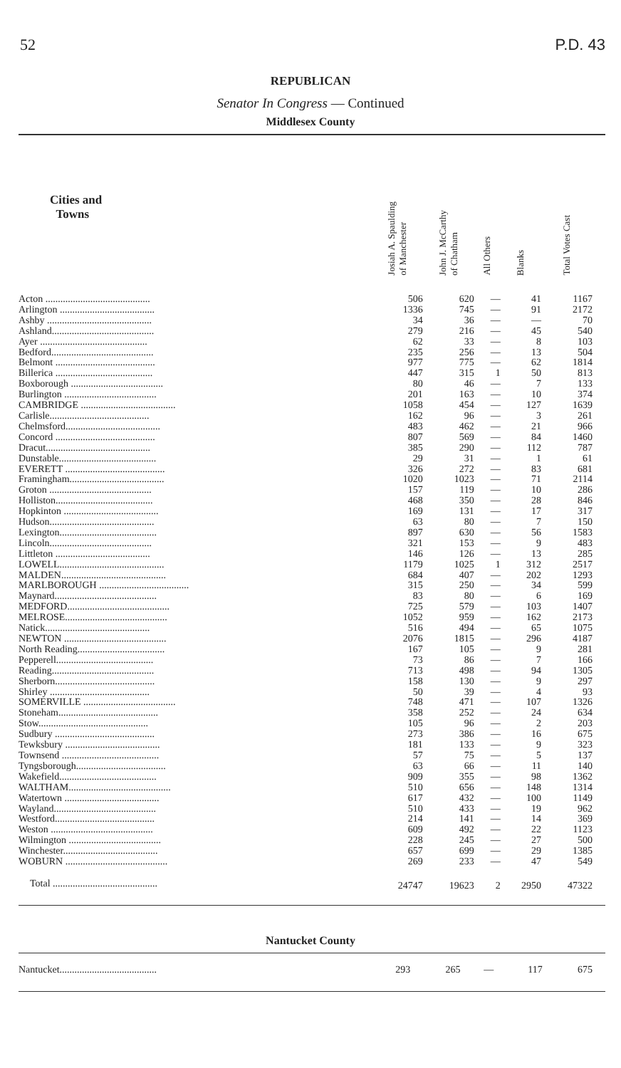52 P.D. 43
REPUBLICAN
Senator In Congress — Continued
Middlesex County
| Cities and Towns | Josiah A. Spaulding of Manchester | John J. McCarthy of Chatham | All Others | Blanks | Total Votes Cast |
| --- | --- | --- | --- | --- | --- |
| Acton .......................................... | 506 | 620 | — | 41 | 1167 |
| Arlington ...................................... | 1336 | 745 | — | 91 | 2172 |
| Ashby .......................................... | 34 | 36 | — | — | 70 |
| Ashland......................................... | 279 | 216 | — | 45 | 540 |
| Ayer ........................................... | 62 | 33 | — | 8 | 103 |
| Bedford......................................... | 235 | 256 | — | 13 | 504 |
| Belmont ........................................ | 977 | 775 | — | 62 | 1814 |
| Billerica ....................................... | 447 | 315 | 1 | 50 | 813 |
| Boxborough ..................................... | 80 | 46 | — | 7 | 133 |
| Burlington ..................................... | 201 | 163 | — | 10 | 374 |
| CAMBRIDGE ...................................... | 1058 | 454 | — | 127 | 1639 |
| Carlisle........................................ | 162 | 96 | — | 3 | 261 |
| Chelmsford...................................... | 483 | 462 | — | 21 | 966 |
| Concord ........................................ | 807 | 569 | — | 84 | 1460 |
| Dracut.......................................... | 385 | 290 | — | 112 | 787 |
| Dunstable....................................... | 29 | 31 | — | 1 | 61 |
| EVERETT ........................................ | 326 | 272 | — | 83 | 681 |
| Framingham...................................... | 1020 | 1023 | — | 71 | 2114 |
| Groton ......................................... | 157 | 119 | — | 10 | 286 |
| Holliston....................................... | 468 | 350 | — | 28 | 846 |
| Hopkinton ...................................... | 169 | 131 | — | 17 | 317 |
| Hudson.......................................... | 63 | 80 | — | 7 | 150 |
| Lexington....................................... | 897 | 630 | — | 56 | 1583 |
| Lincoln......................................... | 321 | 153 | — | 9 | 483 |
| Littleton ...................................... | 146 | 126 | — | 13 | 285 |
| LOWELL.......................................... | 1179 | 1025 | 1 | 312 | 2517 |
| MALDEN.......................................... | 684 | 407 | — | 202 | 1293 |
| MARLBOROUGH .................................... | 315 | 250 | — | 34 | 599 |
| Maynard......................................... | 83 | 80 | — | 6 | 169 |
| MEDFORD......................................... | 725 | 579 | — | 103 | 1407 |
| MELROSE......................................... | 1052 | 959 | — | 162 | 2173 |
| Natick.......................................... | 516 | 494 | — | 65 | 1075 |
| NEWTON ......................................... | 2076 | 1815 | — | 296 | 4187 |
| North Reading................................... | 167 | 105 | — | 9 | 281 |
| Pepperell....................................... | 73 | 86 | — | 7 | 166 |
| Reading......................................... | 713 | 498 | — | 94 | 1305 |
| Sherborn........................................ | 158 | 130 | — | 9 | 297 |
| Shirley ........................................ | 50 | 39 | — | 4 | 93 |
| SOMERVILLE ..................................... | 748 | 471 | — | 107 | 1326 |
| Stoneham........................................ | 358 | 252 | — | 24 | 634 |
| Stow............................................ | 105 | 96 | — | 2 | 203 |
| Sudbury ........................................ | 273 | 386 | — | 16 | 675 |
| Tewksbury ...................................... | 181 | 133 | — | 9 | 323 |
| Townsend ....................................... | 57 | 75 | — | 5 | 137 |
| Tyngsborough.................................... | 63 | 66 | — | 11 | 140 |
| Wakefield....................................... | 909 | 355 | — | 98 | 1362 |
| WALTHAM......................................... | 510 | 656 | — | 148 | 1314 |
| Watertown ...................................... | 617 | 432 | — | 100 | 1149 |
| Wayland......................................... | 510 | 433 | — | 19 | 962 |
| Westford........................................ | 214 | 141 | — | 14 | 369 |
| Weston ......................................... | 609 | 492 | — | 22 | 1123 |
| Wilmington ..................................... | 228 | 245 | — | 27 | 500 |
| Winchester...................................... | 657 | 699 | — | 29 | 1385 |
| WOBURN ......................................... | 269 | 233 | — | 47 | 549 |
| Total .......................................... | 24747 | 19623 | 2 | 2950 | 47322 |
Nantucket County
| Nantucket....................................... | 293 | 265 | — | 117 | 675 |